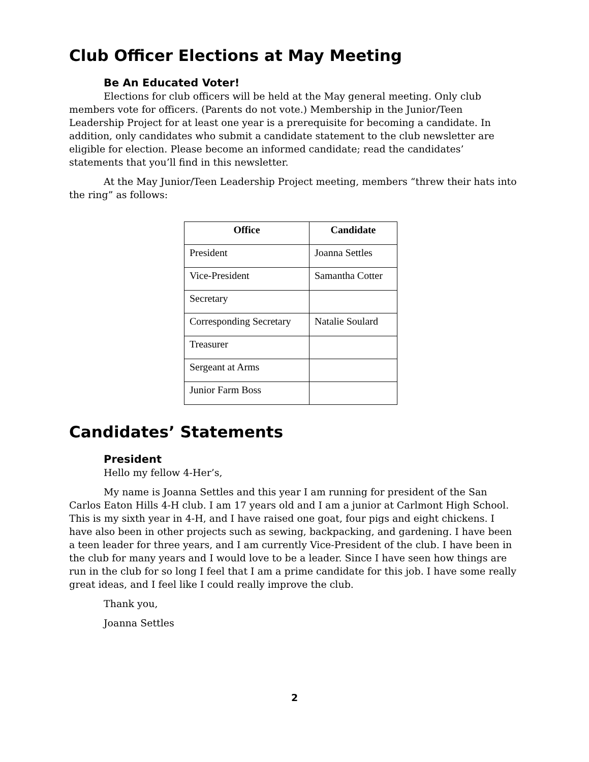Club Officer Elections at May Meeting
Be An Educated Voter!
Elections for club officers will be held at the May general meeting. Only club members vote for officers. (Parents do not vote.) Membership in the Junior/Teen Leadership Project for at least one year is a prerequisite for becoming a candidate. In addition, only candidates who submit a candidate statement to the club newsletter are eligible for election. Please become an informed candidate; read the candidates’ statements that you’ll find in this newsletter.
At the May Junior/Teen Leadership Project meeting, members “threw their hats into the ring” as follows:
| Office | Candidate |
| --- | --- |
| President | Joanna Settles |
| Vice-President | Samantha Cotter |
| Secretary | |
| Corresponding Secretary | Natalie Soulard |
| Treasurer | |
| Sergeant at Arms | |
| Junior Farm Boss | |
Candidates’ Statements
President
Hello my fellow 4-Her’s,
My name is Joanna Settles and this year I am running for president of the San Carlos Eaton Hills 4-H club. I am 17 years old and I am a junior at Carlmont High School. This is my sixth year in 4-H, and I have raised one goat, four pigs and eight chickens. I have also been in other projects such as sewing, backpacking, and gardening. I have been a teen leader for three years, and I am currently Vice-President of the club. I have been in the club for many years and I would love to be a leader. Since I have seen how things are run in the club for so long I feel that I am a prime candidate for this job. I have some really great ideas, and I feel like I could really improve the club.
Thank you,
Joanna Settles
2